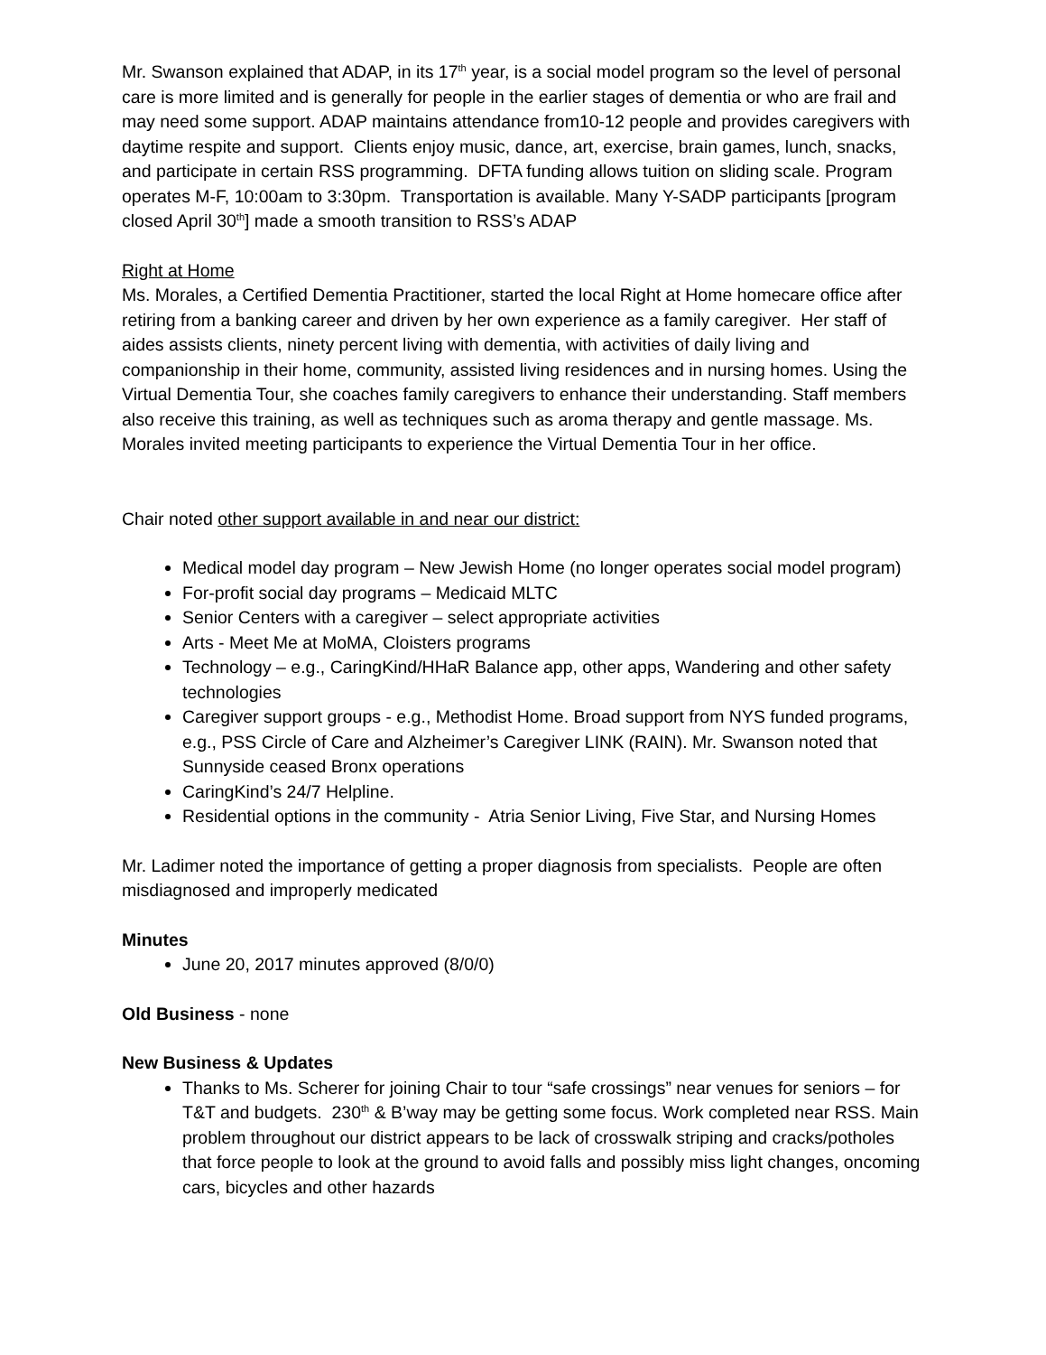Mr. Swanson explained that ADAP, in its 17<sup>th</sup> year, is a social model program so the level of personal care is more limited and is generally for people in the earlier stages of dementia or who are frail and may need some support. ADAP maintains attendance from10-12 people and provides caregivers with daytime respite and support. Clients enjoy music, dance, art, exercise, brain games, lunch, snacks, and participate in certain RSS programming. DFTA funding allows tuition on sliding scale. Program operates M-F, 10:00am to 3:30pm. Transportation is available. Many Y-SADP participants [program closed April 30<sup>th</sup>] made a smooth transition to RSS’s ADAP
Right at Home
Ms. Morales, a Certified Dementia Practitioner, started the local Right at Home homecare office after retiring from a banking career and driven by her own experience as a family caregiver. Her staff of aides assists clients, ninety percent living with dementia, with activities of daily living and companionship in their home, community, assisted living residences and in nursing homes. Using the Virtual Dementia Tour, she coaches family caregivers to enhance their understanding. Staff members also receive this training, as well as techniques such as aroma therapy and gentle massage. Ms. Morales invited meeting participants to experience the Virtual Dementia Tour in her office.
Chair noted other support available in and near our district:
Medical model day program – New Jewish Home (no longer operates social model program)
For-profit social day programs – Medicaid MLTC
Senior Centers with a caregiver – select appropriate activities
Arts - Meet Me at MoMA, Cloisters programs
Technology – e.g., CaringKind/HHaR Balance app, other apps, Wandering and other safety technologies
Caregiver support groups - e.g., Methodist Home. Broad support from NYS funded programs, e.g., PSS Circle of Care and Alzheimer’s Caregiver LINK (RAIN). Mr. Swanson noted that Sunnyside ceased Bronx operations
CaringKind’s 24/7 Helpline.
Residential options in the community - Atria Senior Living, Five Star, and Nursing Homes
Mr. Ladimer noted the importance of getting a proper diagnosis from specialists. People are often misdiagnosed and improperly medicated
Minutes
June 20, 2017 minutes approved (8/0/0)
Old Business - none
New Business & Updates
Thanks to Ms. Scherer for joining Chair to tour “safe crossings” near venues for seniors – for T&T and budgets. 230<sup>th</sup> & B’way may be getting some focus. Work completed near RSS. Main problem throughout our district appears to be lack of crosswalk striping and cracks/potholes that force people to look at the ground to avoid falls and possibly miss light changes, oncoming cars, bicycles and other hazards